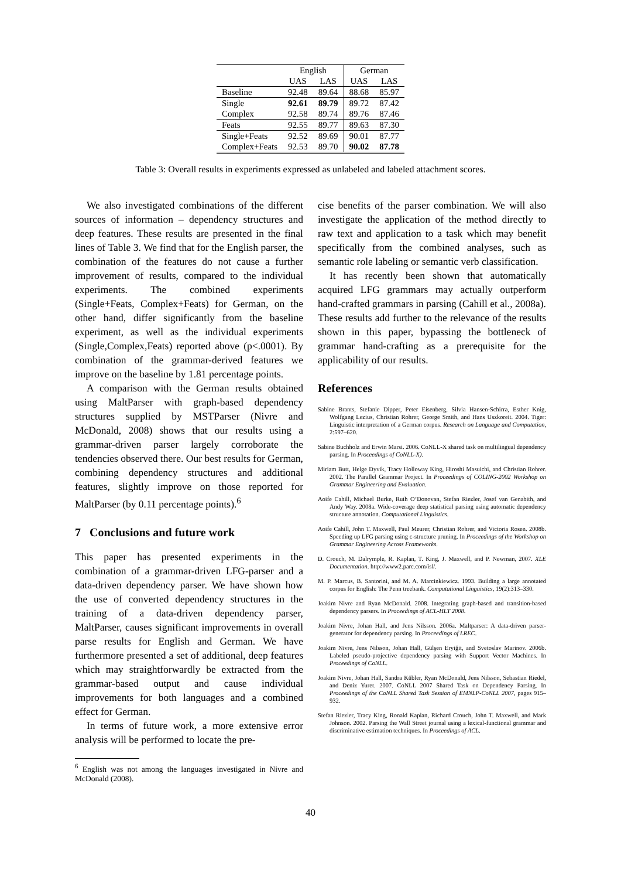| | English | | German | |
| --- | --- | --- | --- | --- |
| | UAS | LAS | UAS | LAS |
| Baseline | 92.48 | 89.64 | 88.68 | 85.97 |
| Single | 92.61 | 89.79 | 89.72 | 87.42 |
| Complex | 92.58 | 89.74 | 89.76 | 87.46 |
| Feats | 92.55 | 89.77 | 89.63 | 87.30 |
| Single+Feats | 92.52 | 89.69 | 90.01 | 87.77 |
| Complex+Feats | 92.53 | 89.70 | 90.02 | 87.78 |
Table 3: Overall results in experiments expressed as unlabeled and labeled attachment scores.
We also investigated combinations of the different sources of information – dependency structures and deep features. These results are presented in the final lines of Table 3. We find that for the English parser, the combination of the features do not cause a further improvement of results, compared to the individual experiments. The combined experiments (Single+Feats, Complex+Feats) for German, on the other hand, differ significantly from the baseline experiment, as well as the individual experiments (Single,Complex,Feats) reported above (p<.0001). By combination of the grammar-derived features we improve on the baseline by 1.81 percentage points.
A comparison with the German results obtained using MaltParser with graph-based dependency structures supplied by MSTParser (Nivre and McDonald, 2008) shows that our results using a grammar-driven parser largely corroborate the tendencies observed there. Our best results for German, combining dependency structures and additional features, slightly improve on those reported for MaltParser (by 0.11 percentage points).<sup>6</sup>
7 Conclusions and future work
This paper has presented experiments in the combination of a grammar-driven LFG-parser and a data-driven dependency parser. We have shown how the use of converted dependency structures in the training of a data-driven dependency parser, MaltParser, causes significant improvements in overall parse results for English and German. We have furthermore presented a set of additional, deep features which may straightforwardly be extracted from the grammar-based output and cause individual improvements for both languages and a combined effect for German.
In terms of future work, a more extensive error analysis will be performed to locate the pre-
<sup>6</sup> English was not among the languages investigated in Nivre and McDonald (2008).
cise benefits of the parser combination. We will also investigate the application of the method directly to raw text and application to a task which may benefit specifically from the combined analyses, such as semantic role labeling or semantic verb classification.
It has recently been shown that automatically acquired LFG grammars may actually outperform hand-crafted grammars in parsing (Cahill et al., 2008a). These results add further to the relevance of the results shown in this paper, bypassing the bottleneck of grammar hand-crafting as a prerequisite for the applicability of our results.
References
Sabine Brants, Stefanie Dipper, Peter Eisenberg, Silvia Hansen-Schirra, Esther Knig, Wolfgang Lezius, Christian Rohrer, George Smith, and Hans Uszkoreit. 2004. Tiger: Linguistic interpretation of a German corpus. Research on Language and Computation, 2:597–620.
Sabine Buchholz and Erwin Marsi. 2006. CoNLL-X shared task on multilingual dependency parsing. In Proceedings of CoNLL-X).
Miriam Butt, Helge Dyvik, Tracy Holloway King, Hiroshi Masuichi, and Christian Rohrer. 2002. The Parallel Grammar Project. In Proceedings of COLING-2002 Workshop on Grammar Engineering and Evaluation.
Aoife Cahill, Michael Burke, Ruth O’Donovan, Stefan Riezler, Josef van Genabith, and Andy Way. 2008a. Wide-coverage deep statistical parsing using automatic dependency structure annotation. Computational Linguistics.
Aoife Cahill, John T. Maxwell, Paul Meurer, Christian Rohrer, and Victoria Rosen. 2008b. Speeding up LFG parsing using c-structure pruning. In Proceedings of the Workshop on Grammar Engineering Across Frameworks.
D. Crouch, M. Dalrymple, R. Kaplan, T. King, J. Maxwell, and P. Newman, 2007. XLE Documentation. http://www2.parc.com/isl/.
M. P. Marcus, B. Santorini, and M. A. Marcinkiewicz. 1993. Building a large annotated corpus for English: The Penn treebank. Computational Linguistics, 19(2):313–330.
Joakim Nivre and Ryan McDonald. 2008. Integrating graph-based and transition-based dependency parsers. In Proceedings of ACL-HLT 2008.
Joakim Nivre, Johan Hall, and Jens Nilsson. 2006a. Maltparser: A data-driven parser-generator for dependency parsing. In Proceedings of LREC.
Joakim Nivre, Jens Nilsson, Johan Hall, Gülşen Eryiğit, and Svetoslav Marinov. 2006b. Labeled pseudo-projective dependency parsing with Support Vector Machines. In Proceedings of CoNLL.
Joakim Nivre, Johan Hall, Sandra Kübler, Ryan McDonald, Jens Nilsson, Sebastian Riedel, and Deniz Yuret. 2007. CoNLL 2007 Shared Task on Dependency Parsing. In Proceedings of the CoNLL Shared Task Session of EMNLP-CoNLL 2007, pages 915–932.
Stefan Riezler, Tracy King, Ronald Kaplan, Richard Crouch, John T. Maxwell, and Mark Johnson. 2002. Parsing the Wall Street journal using a lexical-functional grammar and discriminative estimation techniques. In Proceedings of ACL.
40